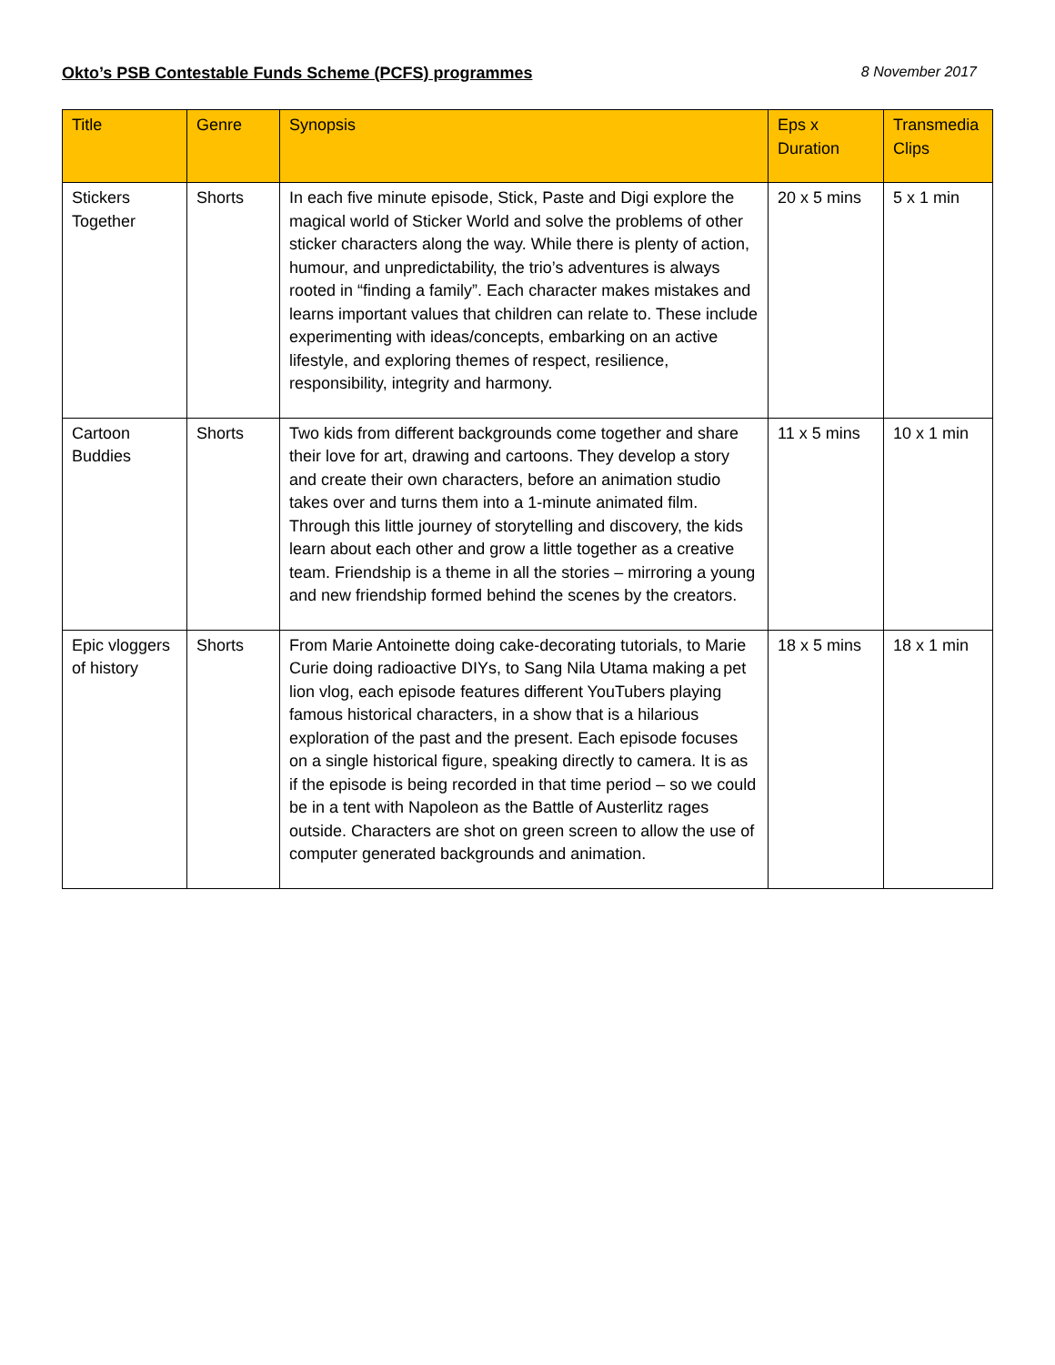Okto’s PSB Contestable Funds Scheme (PCFS) programmes 8 November 2017
| Title | Genre | Synopsis | Eps x Duration | Transmedia Clips |
| --- | --- | --- | --- | --- |
| Stickers Together | Shorts | In each five minute episode, Stick, Paste and Digi explore the magical world of Sticker World and solve the problems of other sticker characters along the way. While there is plenty of action, humour, and unpredictability, the trio’s adventures is always rooted in “finding a family”. Each character makes mistakes and learns important values that children can relate to. These include experimenting with ideas/concepts, embarking on an active lifestyle, and exploring themes of respect, resilience, responsibility, integrity and harmony. | 20 x 5 mins | 5 x 1 min |
| Cartoon Buddies | Shorts | Two kids from different backgrounds come together and share their love for art, drawing and cartoons. They develop a story and create their own characters, before an animation studio takes over and turns them into a 1-minute animated film. Through this little journey of storytelling and discovery, the kids learn about each other and grow a little together as a creative team. Friendship is a theme in all the stories – mirroring a young and new friendship formed behind the scenes by the creators. | 11 x 5 mins | 10 x 1 min |
| Epic vloggers of history | Shorts | From Marie Antoinette doing cake-decorating tutorials, to Marie Curie doing radioactive DIYs, to Sang Nila Utama making a pet lion vlog, each episode features different YouTubers playing famous historical characters, in a show that is a hilarious exploration of the past and the present. Each episode focuses on a single historical figure, speaking directly to camera. It is as if the episode is being recorded in that time period – so we could be in a tent with Napoleon as the Battle of Austerlitz rages outside. Characters are shot on green screen to allow the use of computer generated backgrounds and animation. | 18 x 5 mins | 18 x 1 min |